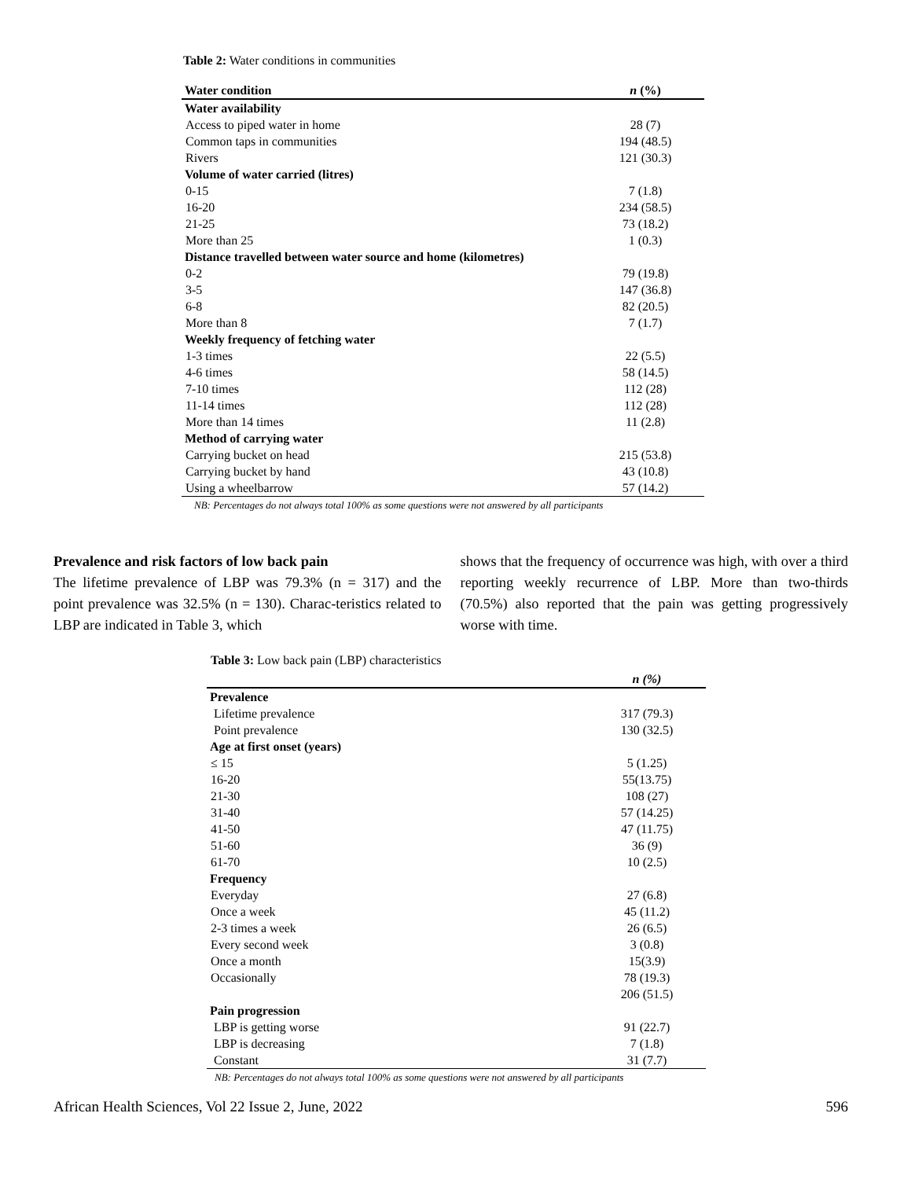Table 2: Water conditions in communities
| Water condition | n (%) |
| --- | --- |
| Water availability | |
| Access to piped water in home | 28 (7) |
| Common taps in communities | 194 (48.5) |
| Rivers | 121 (30.3) |
| Volume of water carried (litres) | |
| 0-15 | 7 (1.8) |
| 16-20 | 234 (58.5) |
| 21-25 | 73 (18.2) |
| More than 25 | 1 (0.3) |
| Distance travelled between water source and home (kilometres) | |
| 0-2 | 79 (19.8) |
| 3-5 | 147 (36.8) |
| 6-8 | 82 (20.5) |
| More than 8 | 7 (1.7) |
| Weekly frequency of fetching water | |
| 1-3 times | 22 (5.5) |
| 4-6 times | 58 (14.5) |
| 7-10 times | 112 (28) |
| 11-14 times | 112 (28) |
| More than 14 times | 11 (2.8) |
| Method of carrying water | |
| Carrying bucket on head | 215 (53.8) |
| Carrying bucket by hand | 43 (10.8) |
| Using a wheelbarrow | 57 (14.2) |
| NB: Percentages do not always total 100% as some questions were not answered by all participants | |
Prevalence and risk factors of low back pain
The lifetime prevalence of LBP was 79.3% (n = 317) and the point prevalence was 32.5% (n = 130). Charac-teristics related to LBP are indicated in Table 3, which
shows that the frequency of occurrence was high, with over a third reporting weekly recurrence of LBP. More than two-thirds (70.5%) also reported that the pain was getting progressively worse with time.
Table 3: Low back pain (LBP) characteristics
| | n (%) |
| --- | --- |
| Prevalence | |
| Lifetime prevalence | 317 (79.3) |
| Point prevalence | 130 (32.5) |
| Age at first onset (years) | |
| ≤ 15 | 5 (1.25) |
| 16-20 | 55(13.75) |
| 21-30 | 108 (27) |
| 31-40 | 57 (14.25) |
| 41-50 | 47 (11.75) |
| 51-60 | 36 (9) |
| 61-70 | 10 (2.5) |
| Frequency | |
| Everyday | 27 (6.8) |
| Once a week | 45 (11.2) |
| 2-3 times a week | 26 (6.5) |
| Every second week | 3 (0.8) |
| Once a month | 15(3.9) |
| Occasionally | 78 (19.3) |
| | 206 (51.5) |
| Pain progression | |
| LBP is getting worse | 91 (22.7) |
| LBP is decreasing | 7 (1.8) |
| Constant | 31 (7.7) |
| NB: Percentages do not always total 100% as some questions were not answered by all participants | |
African Health Sciences, Vol 22 Issue 2, June, 2022 596